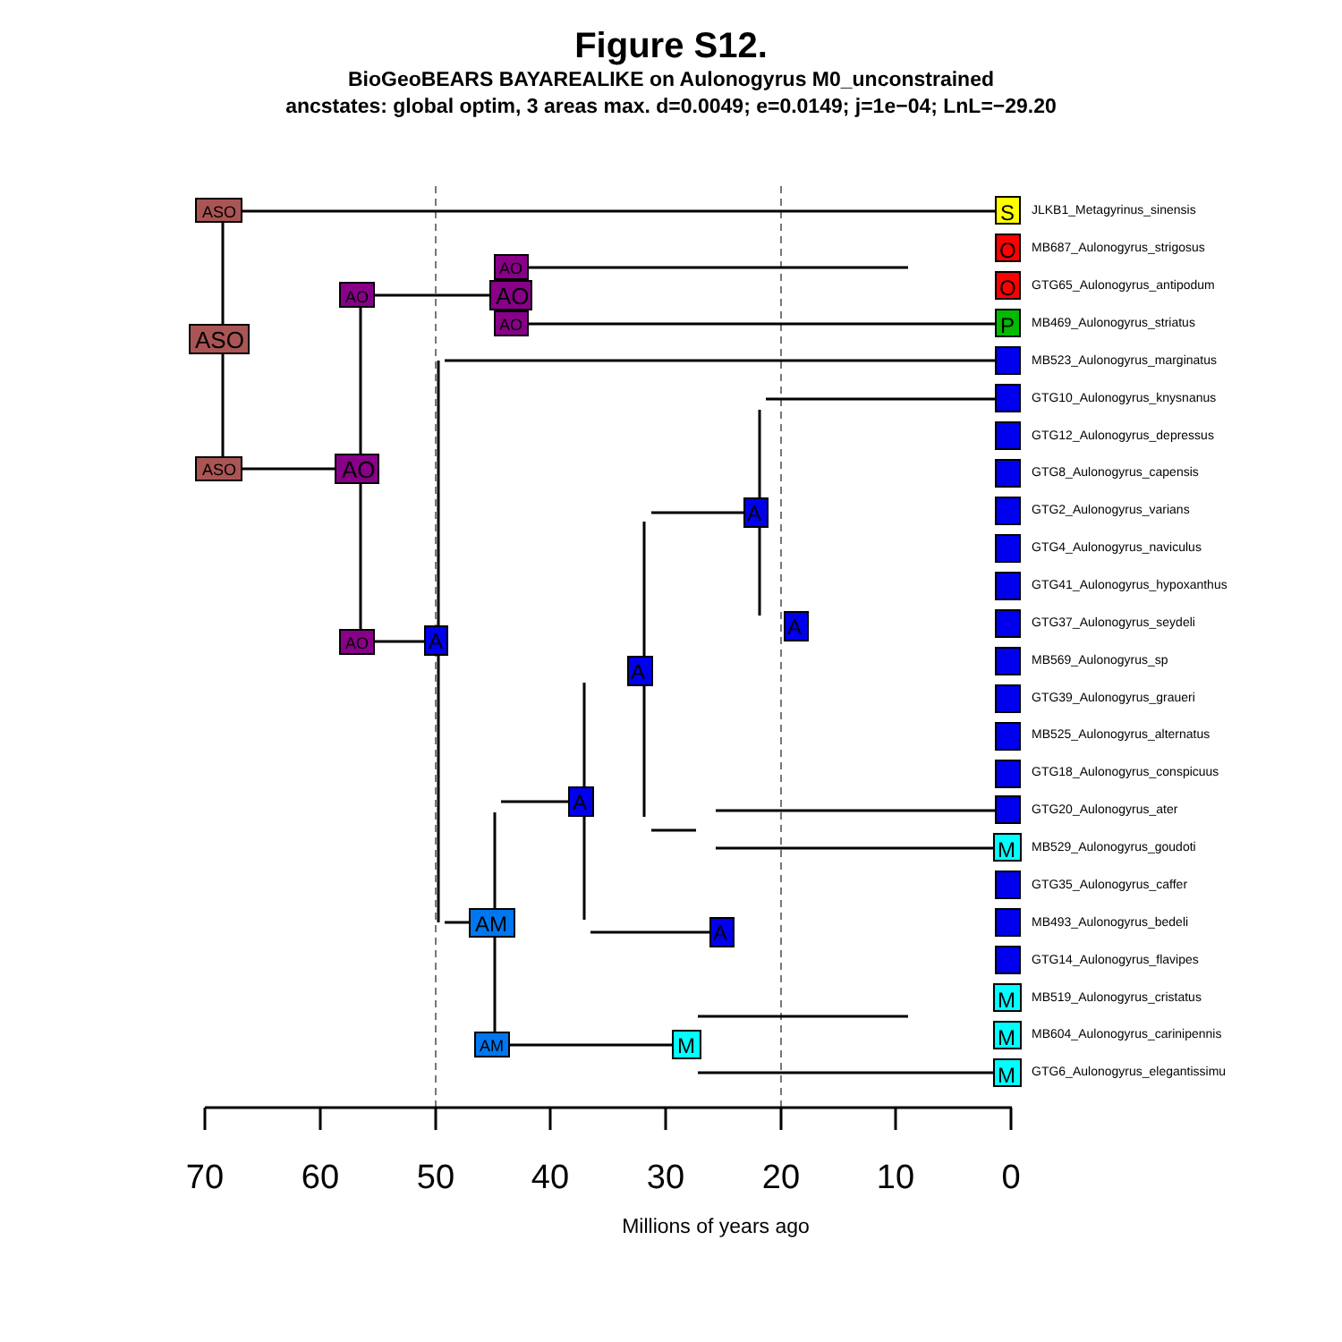Figure S12.
BioGeoBEARS BAYAREALIKE on Aulonogyrus M0_unconstrained
ancstates: global optim, 3 areas max. d=0.0049; e=0.0149; j=1e−04; LnL=−29.20
JLKB1_Metagyrinus_sinensis
MB687_Aulonogyrus_strigosus
GTG65_Aulonogyrus_antipodum
MB469_Aulonogyrus_striatus
MB523_Aulonogyrus_marginatus
GTG10_Aulonogyrus_knysnanus
GTG12_Aulonogyrus_depressus
GTG8_Aulonogyrus_capensis
GTG2_Aulonogyrus_varians
GTG4_Aulonogyrus_naviculus
GTG41_Aulonogyrus_hypoxanthus
GTG37_Aulonogyrus_seydeli
MB569_Aulonogyrus_sp
GTG39_Aulonogyrus_graueri
MB525_Aulonogyrus_alternatus
GTG18_Aulonogyrus_conspicuus
GTG20_Aulonogyrus_ater
MB529_Aulonogyrus_goudoti
GTG35_Aulonogyrus_caffer
MB493_Aulonogyrus_bedeli
GTG14_Aulonogyrus_flavipes
MB519_Aulonogyrus_cristatus
MB604_Aulonogyrus_carinipennis
GTG6_Aulonogyrus_elegantissimu
ASO
ASO
ASO
AO
AO
AO
AO
AO
AO
S
O
O
P
AM
AM
M
M
M
M
M
A
A
A
A
A
A
70
60
50
40
30
20
10
0
Millions of years ago